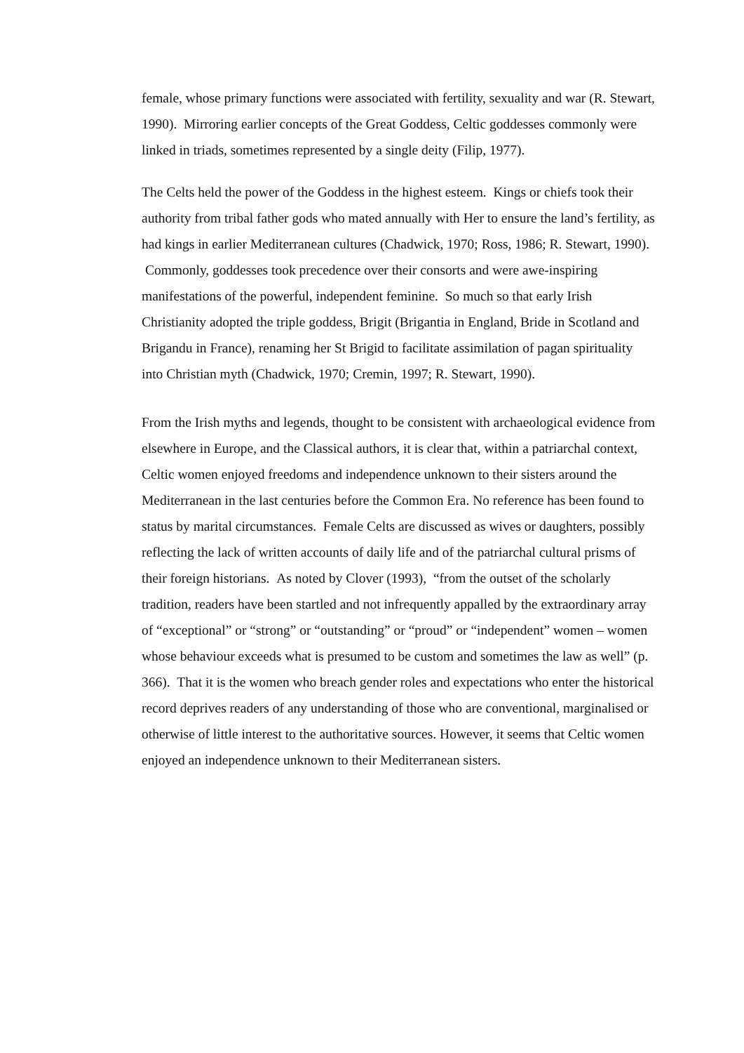female, whose primary functions were associated with fertility, sexuality and war (R. Stewart, 1990). Mirroring earlier concepts of the Great Goddess, Celtic goddesses commonly were linked in triads, sometimes represented by a single deity (Filip, 1977).
The Celts held the power of the Goddess in the highest esteem. Kings or chiefs took their authority from tribal father gods who mated annually with Her to ensure the land’s fertility, as had kings in earlier Mediterranean cultures (Chadwick, 1970; Ross, 1986; R. Stewart, 1990). Commonly, goddesses took precedence over their consorts and were awe-inspiring manifestations of the powerful, independent feminine. So much so that early Irish Christianity adopted the triple goddess, Brigit (Brigantia in England, Bride in Scotland and Brigandu in France), renaming her St Brigid to facilitate assimilation of pagan spirituality into Christian myth (Chadwick, 1970; Cremin, 1997; R. Stewart, 1990).
From the Irish myths and legends, thought to be consistent with archaeological evidence from elsewhere in Europe, and the Classical authors, it is clear that, within a patriarchal context, Celtic women enjoyed freedoms and independence unknown to their sisters around the Mediterranean in the last centuries before the Common Era. No reference has been found to status by marital circumstances. Female Celts are discussed as wives or daughters, possibly reflecting the lack of written accounts of daily life and of the patriarchal cultural prisms of their foreign historians. As noted by Clover (1993), “from the outset of the scholarly tradition, readers have been startled and not infrequently appalled by the extraordinary array of “exceptional” or “strong” or “outstanding” or “proud” or “independent” women – women whose behaviour exceeds what is presumed to be custom and sometimes the law as well” (p. 366). That it is the women who breach gender roles and expectations who enter the historical record deprives readers of any understanding of those who are conventional, marginalised or otherwise of little interest to the authoritative sources. However, it seems that Celtic women enjoyed an independence unknown to their Mediterranean sisters.